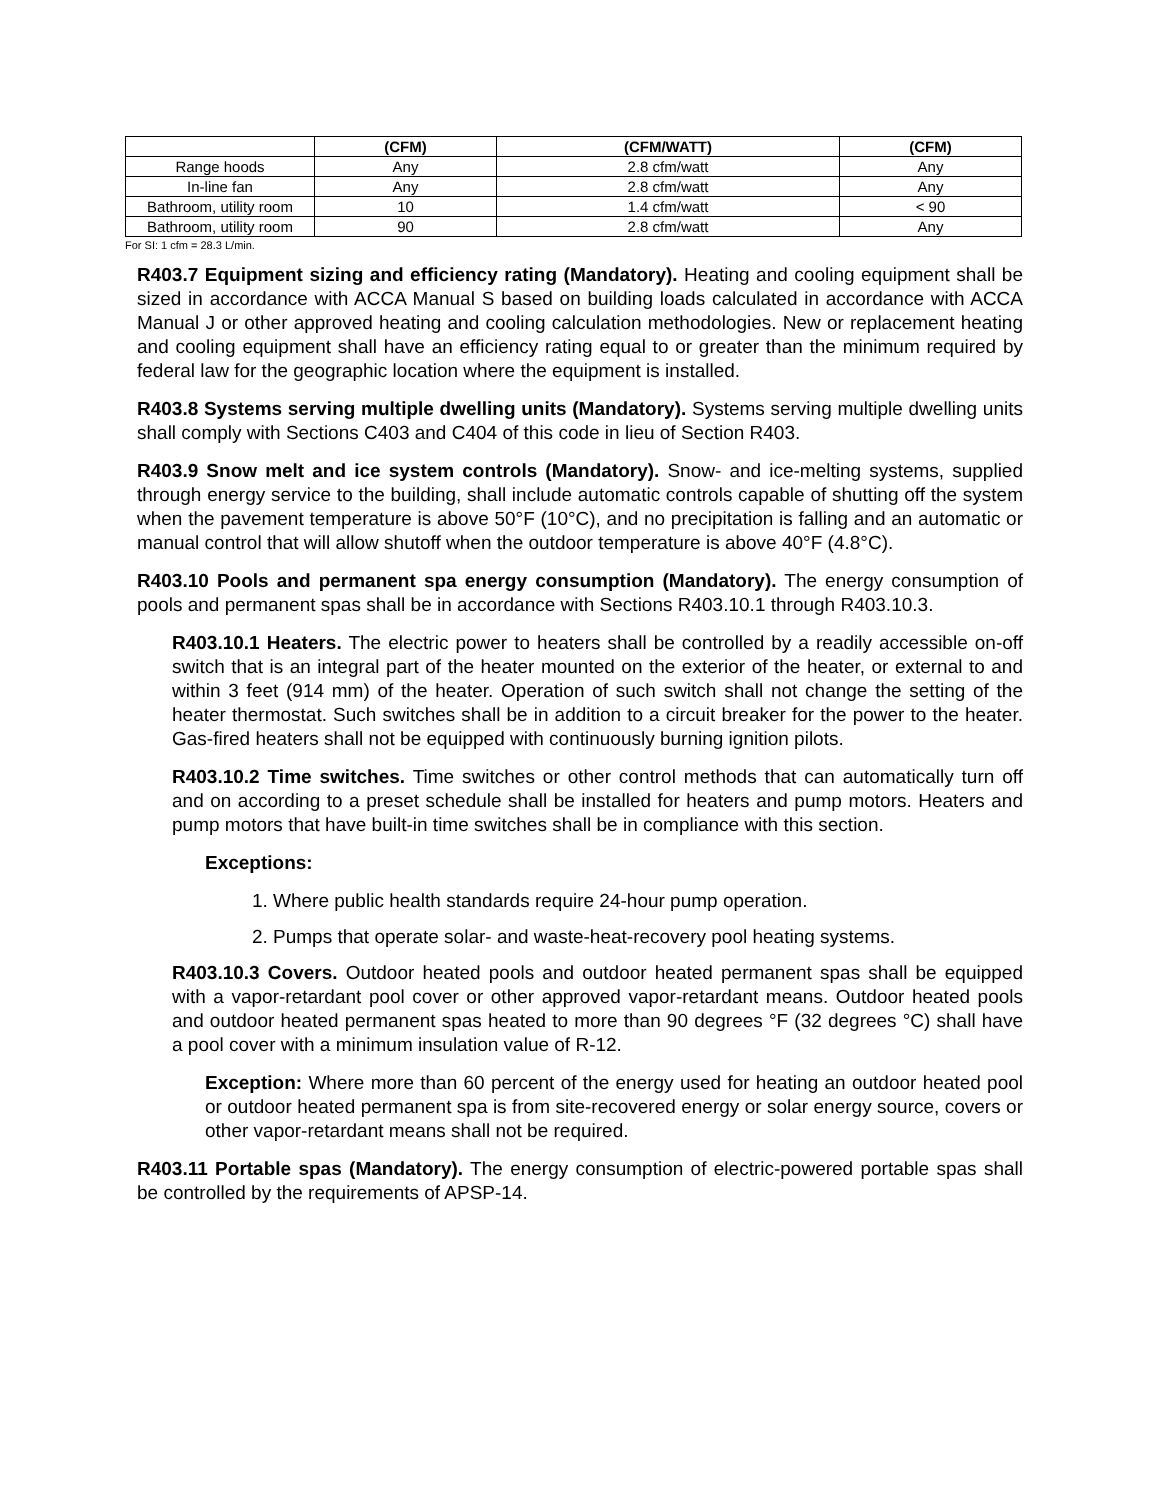| | (CFM) | (CFM/WATT) | (CFM) |
| --- | --- | --- | --- |
| Range hoods | Any | 2.8 cfm/watt | Any |
| In-line fan | Any | 2.8 cfm/watt | Any |
| Bathroom, utility room | 10 | 1.4 cfm/watt | < 90 |
| Bathroom, utility room | 90 | 2.8 cfm/watt | Any |
For SI: 1 cfm = 28.3 L/min.
R403.7 Equipment sizing and efficiency rating (Mandatory). Heating and cooling equipment shall be sized in accordance with ACCA Manual S based on building loads calculated in accordance with ACCA Manual J or other approved heating and cooling calculation methodologies. New or replacement heating and cooling equipment shall have an efficiency rating equal to or greater than the minimum required by federal law for the geographic location where the equipment is installed.
R403.8 Systems serving multiple dwelling units (Mandatory). Systems serving multiple dwelling units shall comply with Sections C403 and C404 of this code in lieu of Section R403.
R403.9 Snow melt and ice system controls (Mandatory). Snow- and ice-melting systems, supplied through energy service to the building, shall include automatic controls capable of shutting off the system when the pavement temperature is above 50°F (10°C), and no precipitation is falling and an automatic or manual control that will allow shutoff when the outdoor temperature is above 40°F (4.8°C).
R403.10 Pools and permanent spa energy consumption (Mandatory). The energy consumption of pools and permanent spas shall be in accordance with Sections R403.10.1 through R403.10.3.
R403.10.1 Heaters. The electric power to heaters shall be controlled by a readily accessible on-off switch that is an integral part of the heater mounted on the exterior of the heater, or external to and within 3 feet (914 mm) of the heater. Operation of such switch shall not change the setting of the heater thermostat. Such switches shall be in addition to a circuit breaker for the power to the heater. Gas-fired heaters shall not be equipped with continuously burning ignition pilots.
R403.10.2 Time switches. Time switches or other control methods that can automatically turn off and on according to a preset schedule shall be installed for heaters and pump motors. Heaters and pump motors that have built-in time switches shall be in compliance with this section.
Exceptions:
1. Where public health standards require 24-hour pump operation.
2. Pumps that operate solar- and waste-heat-recovery pool heating systems.
R403.10.3 Covers. Outdoor heated pools and outdoor heated permanent spas shall be equipped with a vapor-retardant pool cover or other approved vapor-retardant means. Outdoor heated pools and outdoor heated permanent spas heated to more than 90 degrees °F (32 degrees °C) shall have a pool cover with a minimum insulation value of R-12.
Exception: Where more than 60 percent of the energy used for heating an outdoor heated pool or outdoor heated permanent spa is from site-recovered energy or solar energy source, covers or other vapor-retardant means shall not be required.
R403.11 Portable spas (Mandatory). The energy consumption of electric-powered portable spas shall be controlled by the requirements of APSP-14.